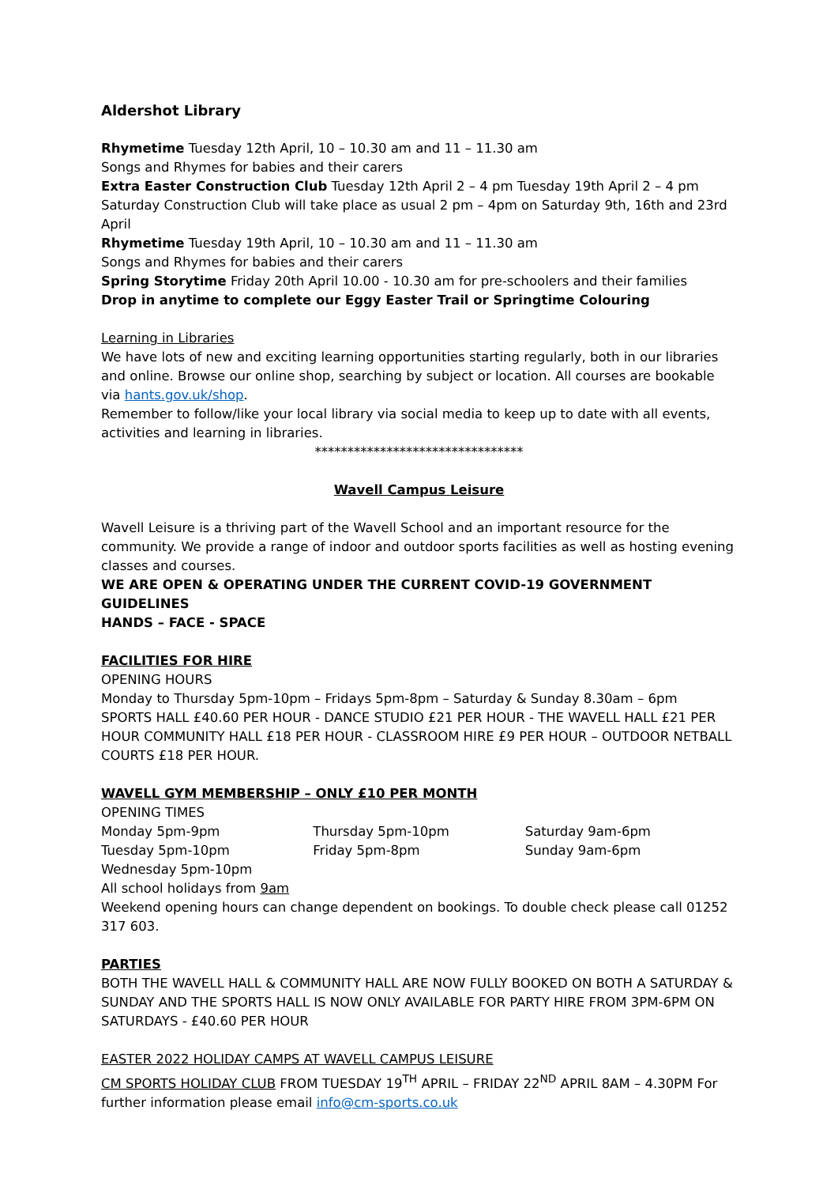Aldershot Library
Rhymetime Tuesday 12th April, 10 – 10.30 am and 11 – 11.30 am
Songs and Rhymes for babies and their carers
Extra Easter Construction Club Tuesday 12th April 2 – 4 pm Tuesday 19th April 2 – 4 pm
Saturday Construction Club will take place as usual 2 pm – 4pm on Saturday 9th, 16th and 23rd April
Rhymetime Tuesday 19th April, 10 – 10.30 am and 11 – 11.30 am
Songs and Rhymes for babies and their carers
Spring Storytime Friday 20th April 10.00 - 10.30 am for pre-schoolers and their families
Drop in anytime to complete our Eggy Easter Trail or Springtime Colouring
Learning in Libraries
We have lots of new and exciting learning opportunities starting regularly, both in our libraries and online. Browse our online shop, searching by subject or location. All courses are bookable via hants.gov.uk/shop.
Remember to follow/like your local library via social media to keep up to date with all events, activities and learning in libraries.
********************************
Wavell Campus Leisure
Wavell Leisure is a thriving part of the Wavell School and an important resource for the community. We provide a range of indoor and outdoor sports facilities as well as hosting evening classes and courses.
WE ARE OPEN & OPERATING UNDER THE CURRENT COVID-19 GOVERNMENT GUIDELINES
HANDS – FACE - SPACE
FACILITIES FOR HIRE
OPENING HOURS
Monday to Thursday 5pm-10pm – Fridays 5pm-8pm – Saturday & Sunday 8.30am – 6pm
SPORTS HALL £40.60 PER HOUR - DANCE STUDIO £21 PER HOUR - THE WAVELL HALL £21 PER HOUR COMMUNITY HALL £18 PER HOUR - CLASSROOM HIRE £9 PER HOUR – OUTDOOR NETBALL COURTS £18 PER HOUR.
WAVELL GYM MEMBERSHIP – ONLY £10 PER MONTH
OPENING TIMES
Monday 5pm-9pm Thursday 5pm-10pm Saturday 9am-6pm
Tuesday 5pm-10pm Friday 5pm-8pm Sunday 9am-6pm
Wednesday 5pm-10pm
All school holidays from 9am
Weekend opening hours can change dependent on bookings. To double check please call 01252 317 603.
PARTIES
BOTH THE WAVELL HALL & COMMUNITY HALL ARE NOW FULLY BOOKED ON BOTH A SATURDAY & SUNDAY AND THE SPORTS HALL IS NOW ONLY AVAILABLE FOR PARTY HIRE FROM 3PM-6PM ON SATURDAYS - £40.60 PER HOUR
EASTER 2022 HOLIDAY CAMPS AT WAVELL CAMPUS LEISURE
CM SPORTS HOLIDAY CLUB FROM TUESDAY 19<sup>TH</sup> APRIL – FRIDAY 22<sup>ND</sup> APRIL 8AM – 4.30PM For further information please email info@cm-sports.co.uk